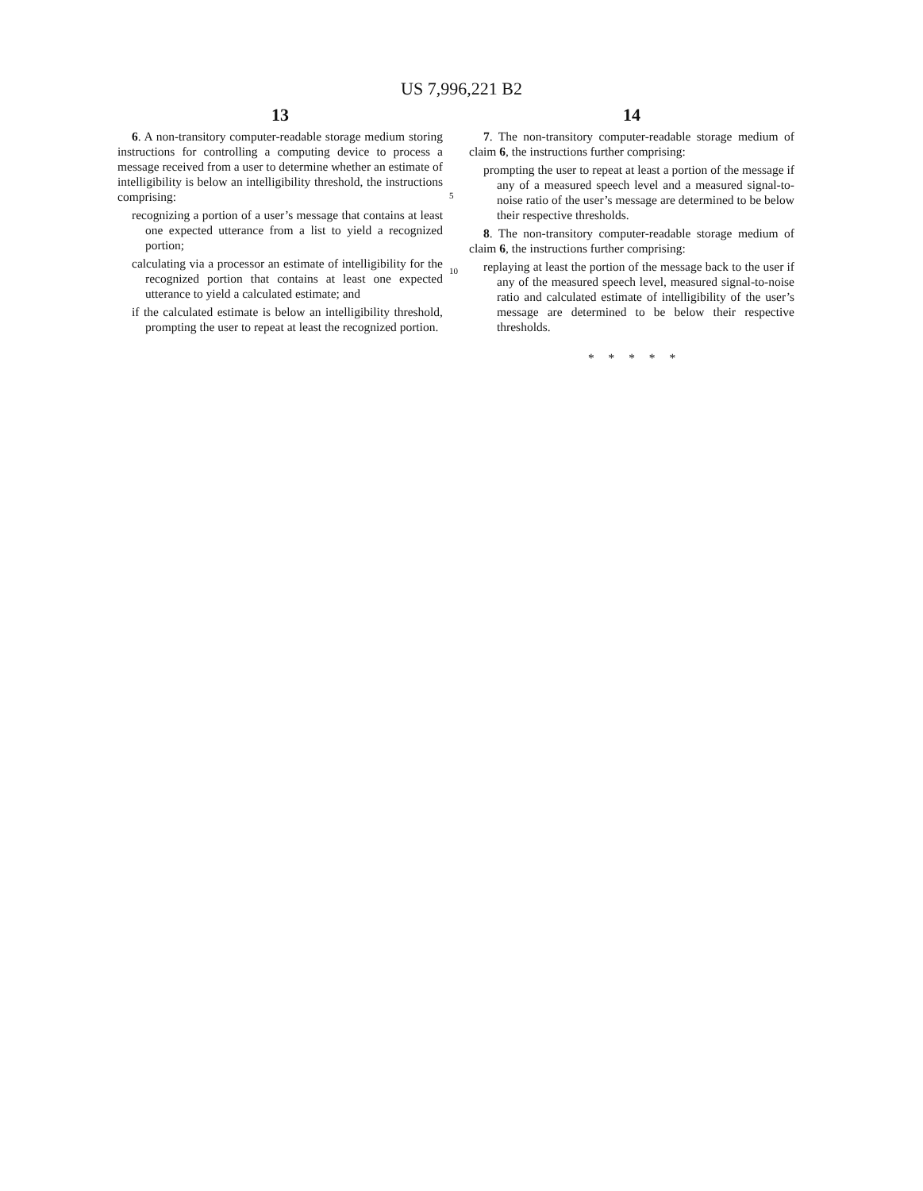US 7,996,221 B2
13
6. A non-transitory computer-readable storage medium storing instructions for controlling a computing device to process a message received from a user to determine whether an estimate of intelligibility is below an intelligibility threshold, the instructions comprising:
recognizing a portion of a user’s message that contains at least one expected utterance from a list to yield a recognized portion;
calculating via a processor an estimate of intelligibility for the recognized portion that contains at least one expected utterance to yield a calculated estimate; and
if the calculated estimate is below an intelligibility threshold, prompting the user to repeat at least the recognized portion.
5
10
14
7. The non-transitory computer-readable storage medium of claim 6, the instructions further comprising:
prompting the user to repeat at least a portion of the message if any of a measured speech level and a measured signal-to-noise ratio of the user’s message are determined to be below their respective thresholds.
8. The non-transitory computer-readable storage medium of claim 6, the instructions further comprising:
replaying at least the portion of the message back to the user if any of the measured speech level, measured signal-to-noise ratio and calculated estimate of intelligibility of the user’s message are determined to be below their respective thresholds.
* * * * *